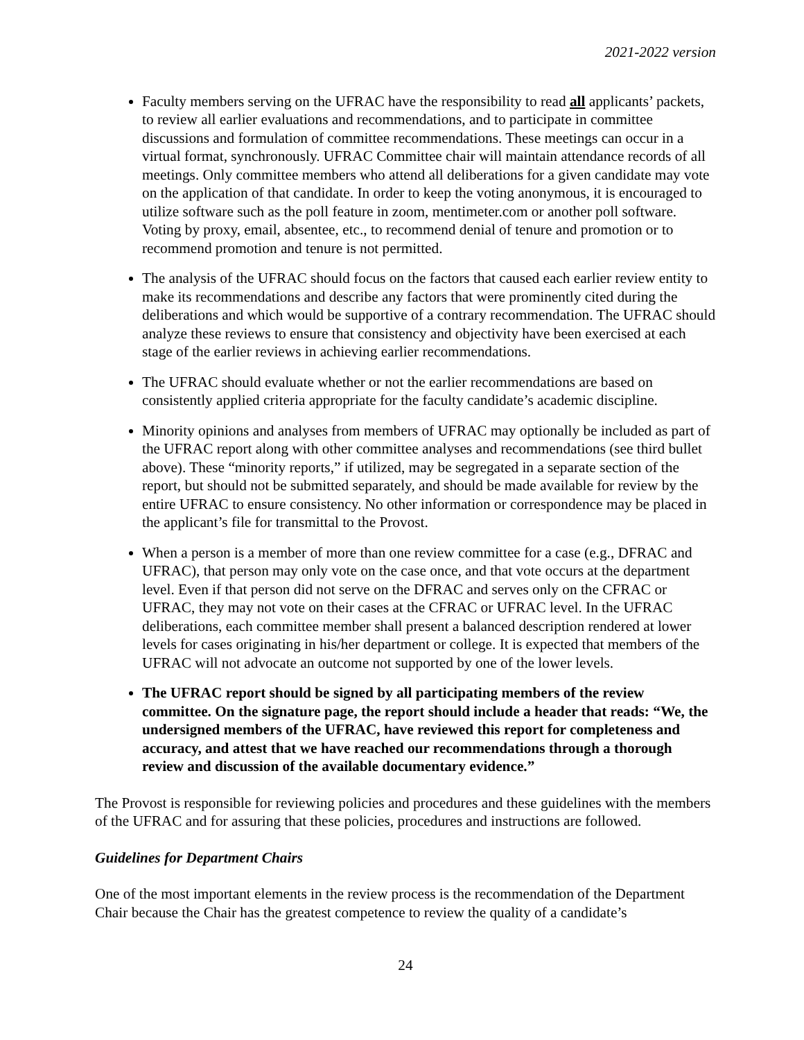2021-2022 version
Faculty members serving on the UFRAC have the responsibility to read all applicants’ packets, to review all earlier evaluations and recommendations, and to participate in committee discussions and formulation of committee recommendations. These meetings can occur in a virtual format, synchronously. UFRAC Committee chair will maintain attendance records of all meetings. Only committee members who attend all deliberations for a given candidate may vote on the application of that candidate. In order to keep the voting anonymous, it is encouraged to utilize software such as the poll feature in zoom, mentimeter.com or another poll software. Voting by proxy, email, absentee, etc., to recommend denial of tenure and promotion or to recommend promotion and tenure is not permitted.
The analysis of the UFRAC should focus on the factors that caused each earlier review entity to make its recommendations and describe any factors that were prominently cited during the deliberations and which would be supportive of a contrary recommendation. The UFRAC should analyze these reviews to ensure that consistency and objectivity have been exercised at each stage of the earlier reviews in achieving earlier recommendations.
The UFRAC should evaluate whether or not the earlier recommendations are based on consistently applied criteria appropriate for the faculty candidate’s academic discipline.
Minority opinions and analyses from members of UFRAC may optionally be included as part of the UFRAC report along with other committee analyses and recommendations (see third bullet above). These “minority reports,” if utilized, may be segregated in a separate section of the report, but should not be submitted separately, and should be made available for review by the entire UFRAC to ensure consistency. No other information or correspondence may be placed in the applicant’s file for transmittal to the Provost.
When a person is a member of more than one review committee for a case (e.g., DFRAC and UFRAC), that person may only vote on the case once, and that vote occurs at the department level. Even if that person did not serve on the DFRAC and serves only on the CFRAC or UFRAC, they may not vote on their cases at the CFRAC or UFRAC level. In the UFRAC deliberations, each committee member shall present a balanced description rendered at lower levels for cases originating in his/her department or college. It is expected that members of the UFRAC will not advocate an outcome not supported by one of the lower levels.
The UFRAC report should be signed by all participating members of the review committee. On the signature page, the report should include a header that reads: “We, the undersigned members of the UFRAC, have reviewed this report for completeness and accuracy, and attest that we have reached our recommendations through a thorough review and discussion of the available documentary evidence.”
The Provost is responsible for reviewing policies and procedures and these guidelines with the members of the UFRAC and for assuring that these policies, procedures and instructions are followed.
Guidelines for Department Chairs
One of the most important elements in the review process is the recommendation of the Department Chair because the Chair has the greatest competence to review the quality of a candidate’s
24